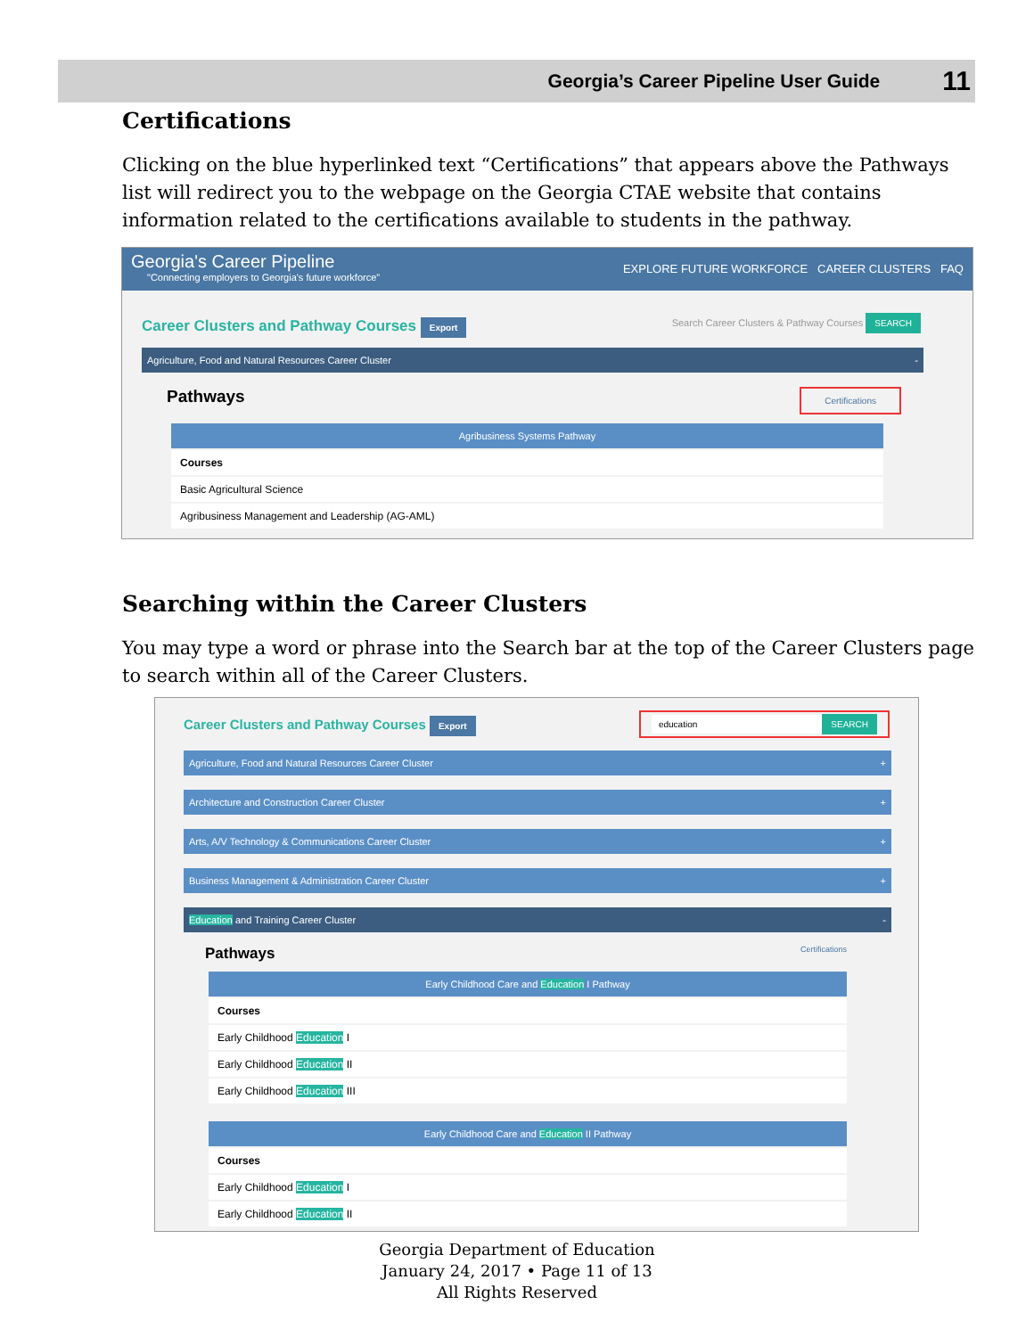Georgia’s Career Pipeline User Guide 11
Certifications
Clicking on the blue hyperlinked text “Certifications” that appears above the Pathways list will redirect you to the webpage on the Georgia CTAE website that contains information related to the certifications available to students in the pathway.
Georgia's Career Pipeline
"Connecting employers to Georgia's future workforce"
EXPLORE FUTURE WORKFORCE CAREER CLUSTERS FAQ
Career Clusters and Pathway Courses Export Search Career Clusters & Pathway Courses SEARCH
Agriculture, Food and Natural Resources Career Cluster -
Pathways Certifications
Agribusiness Systems Pathway
Courses
Basic Agricultural Science
Agribusiness Management and Leadership (AG-AML)
Searching within the Career Clusters
You may type a word or phrase into the Search bar at the top of the Career Clusters page to search within all of the Career Clusters.
Career Clusters and Pathway Courses Export education SEARCH
Agriculture, Food and Natural Resources Career Cluster +
Architecture and Construction Career Cluster +
Arts, A/V Technology & Communications Career Cluster +
Business Management & Administration Career Cluster +
Education and Training Career Cluster -
Pathways Certifications
Early Childhood Care and Education I Pathway
Courses
Early Childhood Education I
Early Childhood Education II
Early Childhood Education III
Early Childhood Care and Education II Pathway
Courses
Early Childhood Education I
Early Childhood Education II
Georgia Department of Education
January 24, 2017 • Page 11 of 13
All Rights Reserved